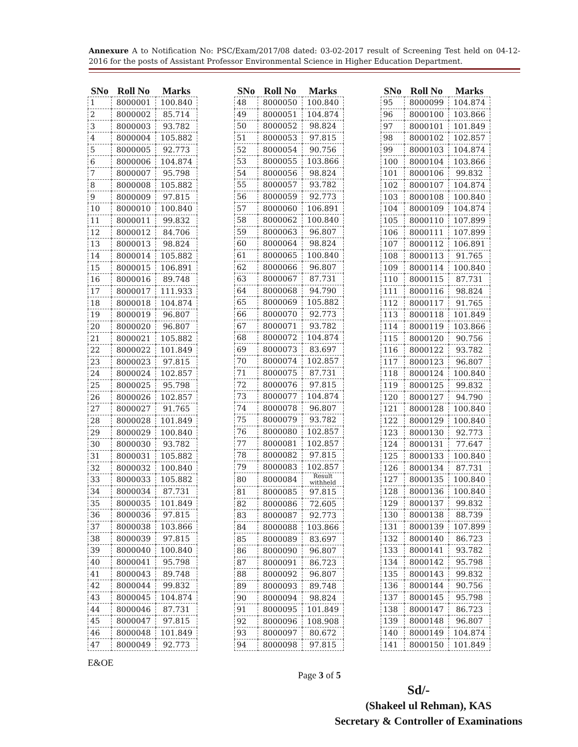Annexure A to Notification No: PSC/Exam/2017/08 dated: 03-02-2017 result of Screening Test held on 04-12-2016 for the posts of Assistant Professor Environmental Science in Higher Education Department.
| SNo | Roll No | Marks |
| --- | --- | --- |
| 1 | 8000001 | 100.840 |
| 2 | 8000002 | 85.714 |
| 3 | 8000003 | 93.782 |
| 4 | 8000004 | 105.882 |
| 5 | 8000005 | 92.773 |
| 6 | 8000006 | 104.874 |
| 7 | 8000007 | 95.798 |
| 8 | 8000008 | 105.882 |
| 9 | 8000009 | 97.815 |
| 10 | 8000010 | 100.840 |
| 11 | 8000011 | 99.832 |
| 12 | 8000012 | 84.706 |
| 13 | 8000013 | 98.824 |
| 14 | 8000014 | 105.882 |
| 15 | 8000015 | 106.891 |
| 16 | 8000016 | 89.748 |
| 17 | 8000017 | 111.933 |
| 18 | 8000018 | 104.874 |
| 19 | 8000019 | 96.807 |
| 20 | 8000020 | 96.807 |
| 21 | 8000021 | 105.882 |
| 22 | 8000022 | 101.849 |
| 23 | 8000023 | 97.815 |
| 24 | 8000024 | 102.857 |
| 25 | 8000025 | 95.798 |
| 26 | 8000026 | 102.857 |
| 27 | 8000027 | 91.765 |
| 28 | 8000028 | 101.849 |
| 29 | 8000029 | 100.840 |
| 30 | 8000030 | 93.782 |
| 31 | 8000031 | 105.882 |
| 32 | 8000032 | 100.840 |
| 33 | 8000033 | 105.882 |
| 34 | 8000034 | 87.731 |
| 35 | 8000035 | 101.849 |
| 36 | 8000036 | 97.815 |
| 37 | 8000038 | 103.866 |
| 38 | 8000039 | 97.815 |
| 39 | 8000040 | 100.840 |
| 40 | 8000041 | 95.798 |
| 41 | 8000043 | 89.748 |
| 42 | 8000044 | 99.832 |
| 43 | 8000045 | 104.874 |
| 44 | 8000046 | 87.731 |
| 45 | 8000047 | 97.815 |
| 46 | 8000048 | 101.849 |
| 47 | 8000049 | 92.773 |
| SNo | Roll No | Marks |
| --- | --- | --- |
| 48 | 8000050 | 100.840 |
| 49 | 8000051 | 104.874 |
| 50 | 8000052 | 98.824 |
| 51 | 8000053 | 97.815 |
| 52 | 8000054 | 90.756 |
| 53 | 8000055 | 103.866 |
| 54 | 8000056 | 98.824 |
| 55 | 8000057 | 93.782 |
| 56 | 8000059 | 92.773 |
| 57 | 8000060 | 106.891 |
| 58 | 8000062 | 100.840 |
| 59 | 8000063 | 96.807 |
| 60 | 8000064 | 98.824 |
| 61 | 8000065 | 100.840 |
| 62 | 8000066 | 96.807 |
| 63 | 8000067 | 87.731 |
| 64 | 8000068 | 94.790 |
| 65 | 8000069 | 105.882 |
| 66 | 8000070 | 92.773 |
| 67 | 8000071 | 93.782 |
| 68 | 8000072 | 104.874 |
| 69 | 8000073 | 83.697 |
| 70 | 8000074 | 102.857 |
| 71 | 8000075 | 87.731 |
| 72 | 8000076 | 97.815 |
| 73 | 8000077 | 104.874 |
| 74 | 8000078 | 96.807 |
| 75 | 8000079 | 93.782 |
| 76 | 8000080 | 102.857 |
| 77 | 8000081 | 102.857 |
| 78 | 8000082 | 97.815 |
| 79 | 8000083 | 102.857 |
| 80 | 8000084 | Result withheld |
| 81 | 8000085 | 97.815 |
| 82 | 8000086 | 72.605 |
| 83 | 8000087 | 92.773 |
| 84 | 8000088 | 103.866 |
| 85 | 8000089 | 83.697 |
| 86 | 8000090 | 96.807 |
| 87 | 8000091 | 86.723 |
| 88 | 8000092 | 96.807 |
| 89 | 8000093 | 89.748 |
| 90 | 8000094 | 98.824 |
| 91 | 8000095 | 101.849 |
| 92 | 8000096 | 108.908 |
| 93 | 8000097 | 80.672 |
| 94 | 8000098 | 97.815 |
| SNo | Roll No | Marks |
| --- | --- | --- |
| 95 | 8000099 | 104.874 |
| 96 | 8000100 | 103.866 |
| 97 | 8000101 | 101.849 |
| 98 | 8000102 | 102.857 |
| 99 | 8000103 | 104.874 |
| 100 | 8000104 | 103.866 |
| 101 | 8000106 | 99.832 |
| 102 | 8000107 | 104.874 |
| 103 | 8000108 | 100.840 |
| 104 | 8000109 | 104.874 |
| 105 | 8000110 | 107.899 |
| 106 | 8000111 | 107.899 |
| 107 | 8000112 | 106.891 |
| 108 | 8000113 | 91.765 |
| 109 | 8000114 | 100.840 |
| 110 | 8000115 | 87.731 |
| 111 | 8000116 | 98.824 |
| 112 | 8000117 | 91.765 |
| 113 | 8000118 | 101.849 |
| 114 | 8000119 | 103.866 |
| 115 | 8000120 | 90.756 |
| 116 | 8000122 | 93.782 |
| 117 | 8000123 | 96.807 |
| 118 | 8000124 | 100.840 |
| 119 | 8000125 | 99.832 |
| 120 | 8000127 | 94.790 |
| 121 | 8000128 | 100.840 |
| 122 | 8000129 | 100.840 |
| 123 | 8000130 | 92.773 |
| 124 | 8000131 | 77.647 |
| 125 | 8000133 | 100.840 |
| 126 | 8000134 | 87.731 |
| 127 | 8000135 | 100.840 |
| 128 | 8000136 | 100.840 |
| 129 | 8000137 | 99.832 |
| 130 | 8000138 | 88.739 |
| 131 | 8000139 | 107.899 |
| 132 | 8000140 | 86.723 |
| 133 | 8000141 | 93.782 |
| 134 | 8000142 | 95.798 |
| 135 | 8000143 | 99.832 |
| 136 | 8000144 | 90.756 |
| 137 | 8000145 | 95.798 |
| 138 | 8000147 | 86.723 |
| 139 | 8000148 | 96.807 |
| 140 | 8000149 | 104.874 |
| 141 | 8000150 | 101.849 |
E&OE
Page 3 of 5
Sd/-
(Shakeel ul Rehman), KAS
Secretary & Controller of Examinations